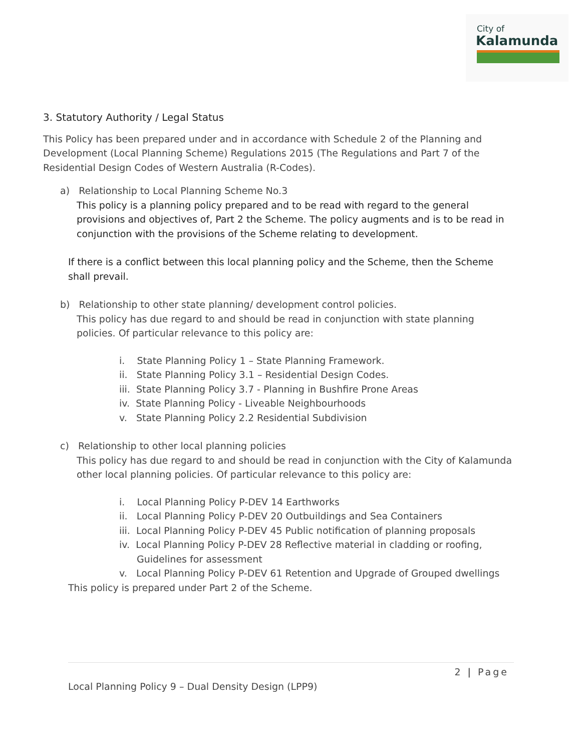City of
Kalamunda
3. Statutory Authority / Legal Status
This Policy has been prepared under and in accordance with Schedule 2 of the Planning and Development (Local Planning Scheme) Regulations 2015 (The Regulations and Part 7 of the Residential Design Codes of Western Australia (R-Codes).
a) Relationship to Local Planning Scheme No.3
This policy is a planning policy prepared and to be read with regard to the general provisions and objectives of, Part 2 the Scheme. The policy augments and is to be read in conjunction with the provisions of the Scheme relating to development.
If there is a conflict between this local planning policy and the Scheme, then the Scheme shall prevail.
b) Relationship to other state planning/ development control policies.
This policy has due regard to and should be read in conjunction with state planning policies. Of particular relevance to this policy are:
i. State Planning Policy 1 – State Planning Framework.
ii. State Planning Policy 3.1 – Residential Design Codes.
iii. State Planning Policy 3.7 - Planning in Bushfire Prone Areas
iv. State Planning Policy - Liveable Neighbourhoods
v. State Planning Policy 2.2 Residential Subdivision
c) Relationship to other local planning policies
This policy has due regard to and should be read in conjunction with the City of Kalamunda other local planning policies. Of particular relevance to this policy are:
i. Local Planning Policy P-DEV 14 Earthworks
ii. Local Planning Policy P-DEV 20 Outbuildings and Sea Containers
iii. Local Planning Policy P-DEV 45 Public notification of planning proposals
iv. Local Planning Policy P-DEV 28 Reflective material in cladding or roofing, Guidelines for assessment
v. Local Planning Policy P-DEV 61 Retention and Upgrade of Grouped dwellings
This policy is prepared under Part 2 of the Scheme.
2 | Page
Local Planning Policy 9 – Dual Density Design (LPP9)